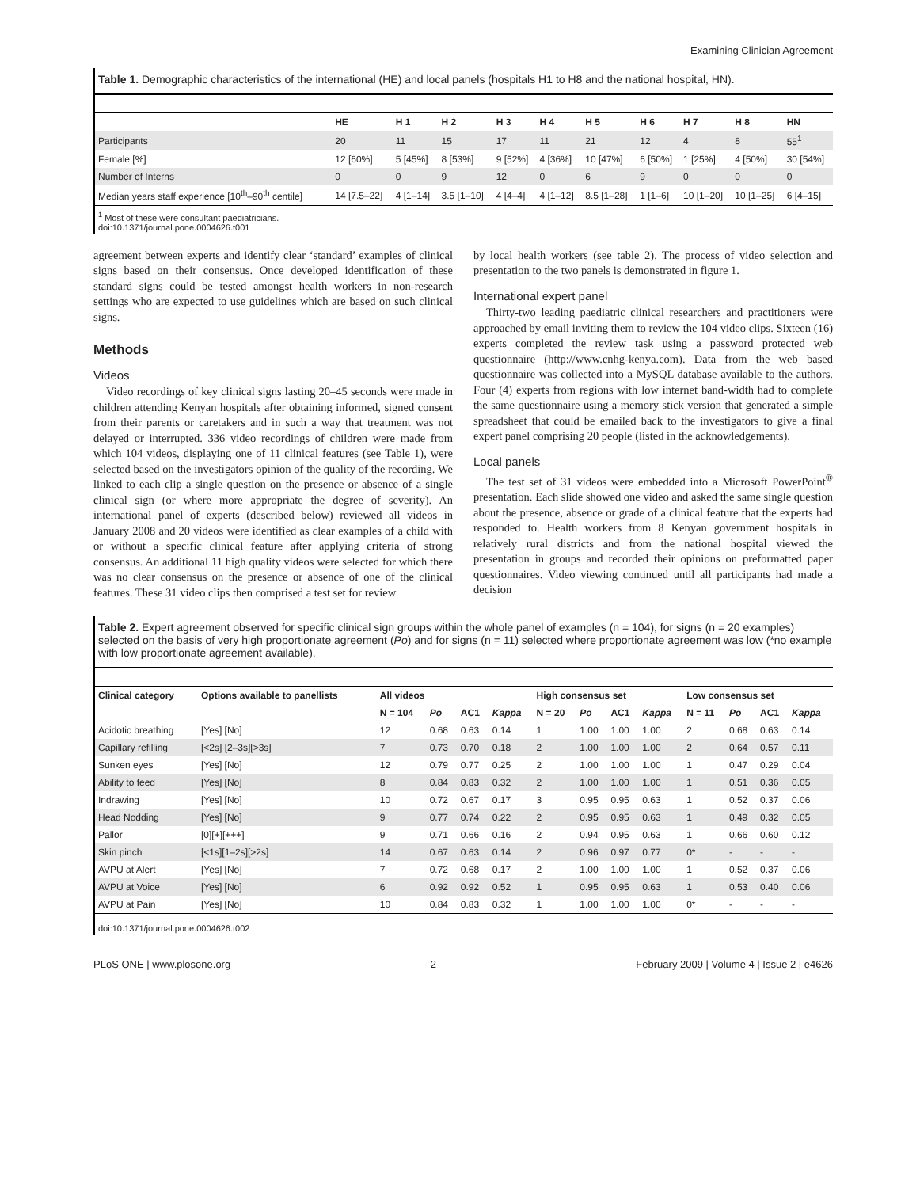Examining Clinician Agreement
Table 1. Demographic characteristics of the international (HE) and local panels (hospitals H1 to H8 and the national hospital, HN).
| | HE | H 1 | H 2 | H 3 | H 4 | H 5 | H 6 | H 7 | H 8 | HN |
| --- | --- | --- | --- | --- | --- | --- | --- | --- | --- | --- |
| Participants | 20 | 11 | 15 | 17 | 11 | 21 | 12 | 4 | 8 | 55<sup>1</sup> |
| Female [%] | 12 [60%] | 5 [45%] | 8 [53%] | 9 [52%] | 4 [36%] | 10 [47%] | 6 [50%] | 1 [25%] | 4 [50%] | 30 [54%] |
| Number of Interns | 0 | 0 | 9 | 12 | 0 | 6 | 9 | 0 | 0 | 0 |
| Median years staff experience [10<sup>th</sup>–90<sup>th</sup> centile] | 14 [7.5–22] | 4 [1–14] | 3.5 [1–10] | 4 [4–4] | 4 [1–12] | 8.5 [1–28] | 1 [1–6] | 10 [1–20] | 10 [1–25] | 6 [4–15] |
<sup>1</sup> Most of these were consultant paediatricians.
doi:10.1371/journal.pone.0004626.t001
agreement between experts and identify clear ‘standard’ examples of clinical signs based on their consensus. Once developed identification of these standard signs could be tested amongst health workers in non-research settings who are expected to use guidelines which are based on such clinical signs.
Methods
Videos
Video recordings of key clinical signs lasting 20–45 seconds were made in children attending Kenyan hospitals after obtaining informed, signed consent from their parents or caretakers and in such a way that treatment was not delayed or interrupted. 336 video recordings of children were made from which 104 videos, displaying one of 11 clinical features (see Table 1), were selected based on the investigators opinion of the quality of the recording. We linked to each clip a single question on the presence or absence of a single clinical sign (or where more appropriate the degree of severity). An international panel of experts (described below) reviewed all videos in January 2008 and 20 videos were identified as clear examples of a child with or without a specific clinical feature after applying criteria of strong consensus. An additional 11 high quality videos were selected for which there was no clear consensus on the presence or absence of one of the clinical features. These 31 video clips then comprised a test set for review
by local health workers (see table 2). The process of video selection and presentation to the two panels is demonstrated in figure 1.
International expert panel
Thirty-two leading paediatric clinical researchers and practitioners were approached by email inviting them to review the 104 video clips. Sixteen (16) experts completed the review task using a password protected web questionnaire (http://www.cnhg-kenya.com). Data from the web based questionnaire was collected into a MySQL database available to the authors. Four (4) experts from regions with low internet band-width had to complete the same questionnaire using a memory stick version that generated a simple spreadsheet that could be emailed back to the investigators to give a final expert panel comprising 20 people (listed in the acknowledgements).
Local panels
The test set of 31 videos were embedded into a Microsoft PowerPoint<sup>®</sup> presentation. Each slide showed one video and asked the same single question about the presence, absence or grade of a clinical feature that the experts had responded to. Health workers from 8 Kenyan government hospitals in relatively rural districts and from the national hospital viewed the presentation in groups and recorded their opinions on preformatted paper questionnaires. Video viewing continued until all participants had made a decision
Table 2. Expert agreement observed for specific clinical sign groups within the whole panel of examples (n = 104), for signs (n = 20 examples) selected on the basis of very high proportionate agreement (Po) and for signs (n = 11) selected where proportionate agreement was low (*no example with low proportionate agreement available).
| Clinical category | Options available to panellists | All videos | | | | High consensus set | | | | Low consensus set | | | |
| --- | --- | --- | --- | --- | --- | --- | --- | --- | --- | --- | --- | --- | --- |
| | | N = 104 | Po | AC1 | Kappa | N = 20 | Po | AC1 | Kappa | N = 11 | Po | AC1 | Kappa |
| Acidotic breathing | [Yes] [No] | 12 | 0.68 | 0.63 | 0.14 | 1 | 1.00 | 1.00 | 1.00 | 2 | 0.68 | 0.63 | 0.14 |
| Capillary refilling | [<2s] [2–3s][>3s] | 7 | 0.73 | 0.70 | 0.18 | 2 | 1.00 | 1.00 | 1.00 | 2 | 0.64 | 0.57 | 0.11 |
| Sunken eyes | [Yes] [No] | 12 | 0.79 | 0.77 | 0.25 | 2 | 1.00 | 1.00 | 1.00 | 1 | 0.47 | 0.29 | 0.04 |
| Ability to feed | [Yes] [No] | 8 | 0.84 | 0.83 | 0.32 | 2 | 1.00 | 1.00 | 1.00 | 1 | 0.51 | 0.36 | 0.05 |
| Indrawing | [Yes] [No] | 10 | 0.72 | 0.67 | 0.17 | 3 | 0.95 | 0.95 | 0.63 | 1 | 0.52 | 0.37 | 0.06 |
| Head Nodding | [Yes] [No] | 9 | 0.77 | 0.74 | 0.22 | 2 | 0.95 | 0.95 | 0.63 | 1 | 0.49 | 0.32 | 0.05 |
| Pallor | [0][+][+++] | 9 | 0.71 | 0.66 | 0.16 | 2 | 0.94 | 0.95 | 0.63 | 1 | 0.66 | 0.60 | 0.12 |
| Skin pinch | [<1s][1–2s][>2s] | 14 | 0.67 | 0.63 | 0.14 | 2 | 0.96 | 0.97 | 0.77 | 0* | - | - | - |
| AVPU at Alert | [Yes] [No] | 7 | 0.72 | 0.68 | 0.17 | 2 | 1.00 | 1.00 | 1.00 | 1 | 0.52 | 0.37 | 0.06 |
| AVPU at Voice | [Yes] [No] | 6 | 0.92 | 0.92 | 0.52 | 1 | 0.95 | 0.95 | 0.63 | 1 | 0.53 | 0.40 | 0.06 |
| AVPU at Pain | [Yes] [No] | 10 | 0.84 | 0.83 | 0.32 | 1 | 1.00 | 1.00 | 1.00 | 0* | - | - | - |
doi:10.1371/journal.pone.0004626.t002
PLoS ONE | www.plosone.org 2 February 2009 | Volume 4 | Issue 2 | e4626